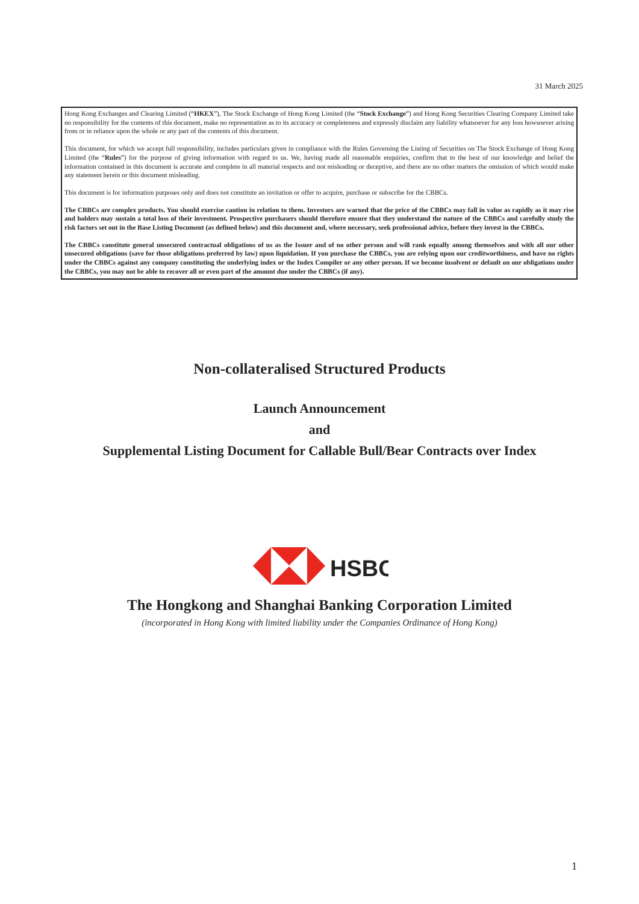31 March 2025
Hong Kong Exchanges and Clearing Limited (“HKEX”), The Stock Exchange of Hong Kong Limited (the “Stock Exchange”) and Hong Kong Securities Clearing Company Limited take no responsibility for the contents of this document, make no representation as to its accuracy or completeness and expressly disclaim any liability whatsoever for any loss howsoever arising from or in reliance upon the whole or any part of the contents of this document.
This document, for which we accept full responsibility, includes particulars given in compliance with the Rules Governing the Listing of Securities on The Stock Exchange of Hong Kong Limited (the “Rules”) for the purpose of giving information with regard to us. We, having made all reasonable enquiries, confirm that to the best of our knowledge and belief the information contained in this document is accurate and complete in all material respects and not misleading or deceptive, and there are no other matters the omission of which would make any statement herein or this document misleading.
This document is for information purposes only and does not constitute an invitation or offer to acquire, purchase or subscribe for the CBBCs.
The CBBCs are complex products. You should exercise caution in relation to them. Investors are warned that the price of the CBBCs may fall in value as rapidly as it may rise and holders may sustain a total loss of their investment. Prospective purchasers should therefore ensure that they understand the nature of the CBBCs and carefully study the risk factors set out in the Base Listing Document (as defined below) and this document and, where necessary, seek professional advice, before they invest in the CBBCs.
The CBBCs constitute general unsecured contractual obligations of us as the Issuer and of no other person and will rank equally among themselves and with all our other unsecured obligations (save for those obligations preferred by law) upon liquidation. If you purchase the CBBCs, you are relying upon our creditworthiness, and have no rights under the CBBCs against any company constituting the underlying index or the Index Compiler or any other person. If we become insolvent or default on our obligations under the CBBCs, you may not be able to recover all or even part of the amount due under the CBBCs (if any).
Non-collateralised Structured Products
Launch Announcement
and
Supplemental Listing Document for Callable Bull/Bear Contracts over Index
HSBC
The Hongkong and Shanghai Banking Corporation Limited
(incorporated in Hong Kong with limited liability under the Companies Ordinance of Hong Kong)
1